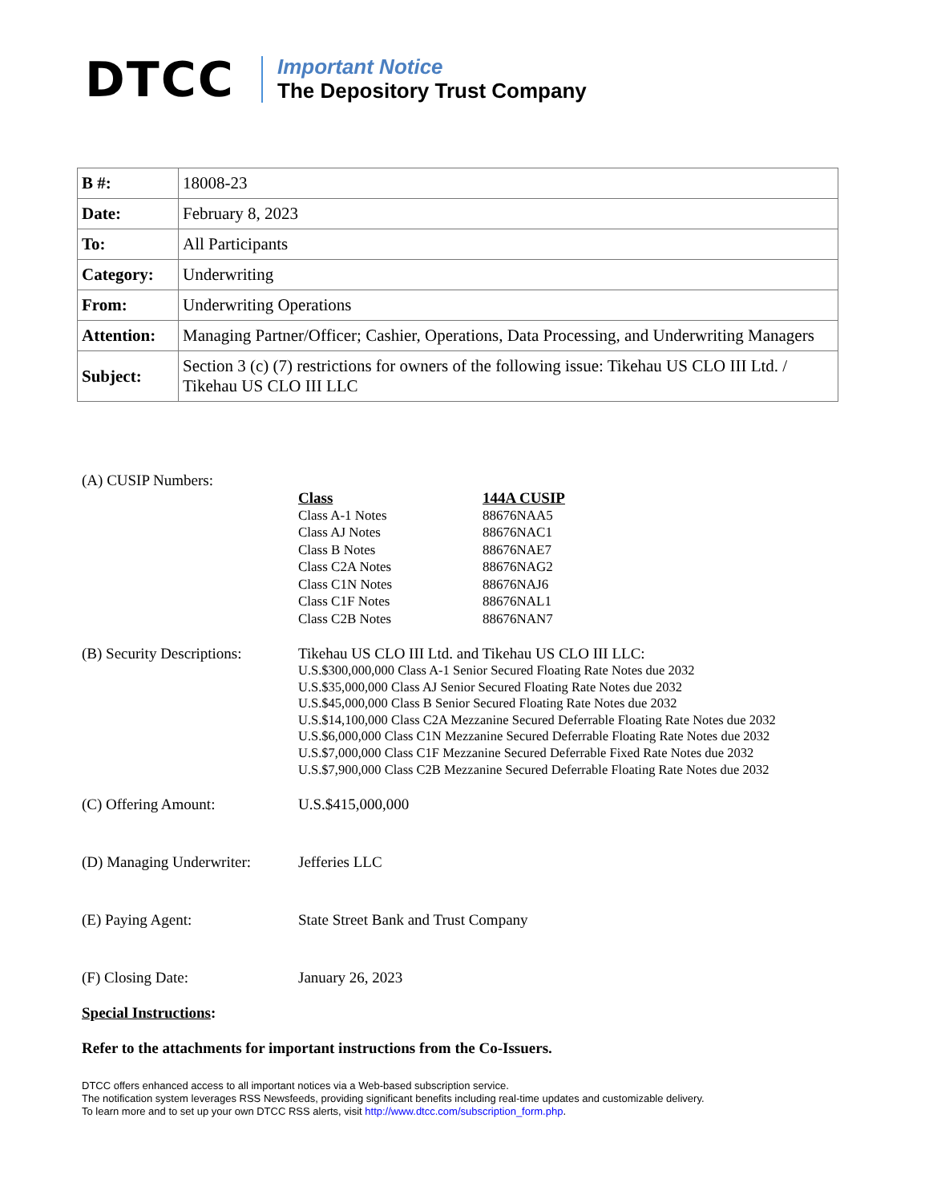DTCC
Important Notice
The Depository Trust Company
| B #: | 18008-23 |
| Date: | February 8, 2023 |
| To: | All Participants |
| Category: | Underwriting |
| From: | Underwriting Operations |
| Attention: | Managing Partner/Officer; Cashier, Operations, Data Processing, and Underwriting Managers |
| Subject: | Section 3 (c) (7) restrictions for owners of the following issue: Tikehau US CLO III Ltd. / Tikehau US CLO III LLC |
(A) CUSIP Numbers:
| Class | 144A CUSIP |
| --- | --- |
| Class A-1 Notes | 88676NAA5 |
| Class AJ Notes | 88676NAC1 |
| Class B Notes | 88676NAE7 |
| Class C2A Notes | 88676NAG2 |
| Class C1N Notes | 88676NAJ6 |
| Class C1F Notes | 88676NAL1 |
| Class C2B Notes | 88676NAN7 |
(B) Security Descriptions:
Tikehau US CLO III Ltd. and Tikehau US CLO III LLC:
U.S.$300,000,000 Class A-1 Senior Secured Floating Rate Notes due 2032
U.S.$35,000,000 Class AJ Senior Secured Floating Rate Notes due 2032
U.S.$45,000,000 Class B Senior Secured Floating Rate Notes due 2032
U.S.$14,100,000 Class C2A Mezzanine Secured Deferrable Floating Rate Notes due 2032
U.S.$6,000,000 Class C1N Mezzanine Secured Deferrable Floating Rate Notes due 2032
U.S.$7,000,000 Class C1F Mezzanine Secured Deferrable Fixed Rate Notes due 2032
U.S.$7,900,000 Class C2B Mezzanine Secured Deferrable Floating Rate Notes due 2032
(C) Offering Amount: U.S.$415,000,000
(D) Managing Underwriter:
Jefferies LLC
(E) Paying Agent: State Street Bank and Trust Company
(F) Closing Date: January 26, 2023
Special Instructions:
Refer to the attachments for important instructions from the Co-Issuers.
DTCC offers enhanced access to all important notices via a Web-based subscription service.
The notification system leverages RSS Newsfeeds, providing significant benefits including real-time updates and customizable delivery.
To learn more and to set up your own DTCC RSS alerts, visit http://www.dtcc.com/subscription_form.php.